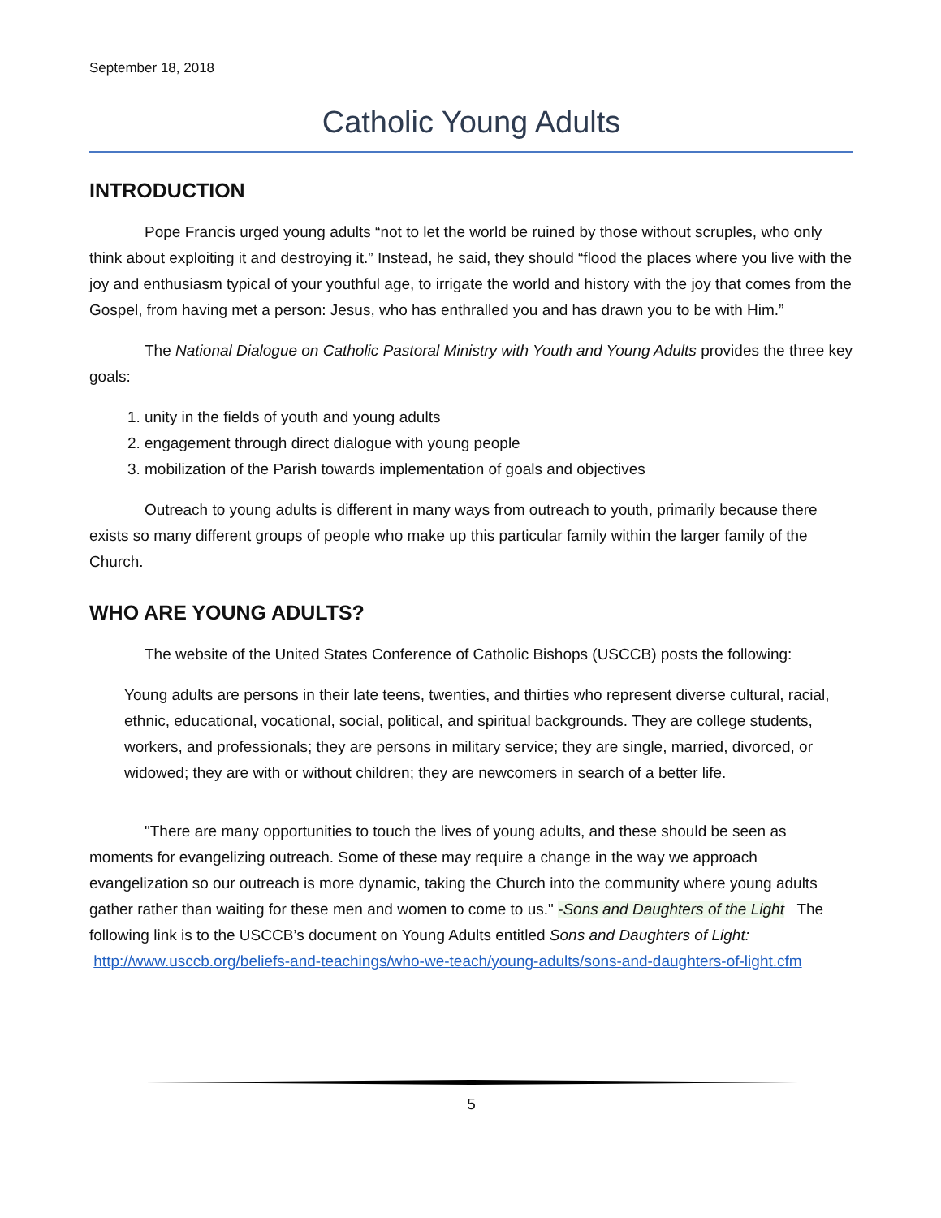September 18, 2018
Catholic Young Adults
INTRODUCTION
Pope Francis urged young adults “not to let the world be ruined by those without scruples, who only think about exploiting it and destroying it.” Instead, he said, they should “flood the places where you live with the joy and enthusiasm typical of your youthful age, to irrigate the world and history with the joy that comes from the Gospel, from having met a person: Jesus, who has enthralled you and has drawn you to be with Him.”
The National Dialogue on Catholic Pastoral Ministry with Youth and Young Adults provides the three key goals:
1. unity in the fields of youth and young adults
2. engagement through direct dialogue with young people
3. mobilization of the Parish towards implementation of goals and objectives
Outreach to young adults is different in many ways from outreach to youth, primarily because there exists so many different groups of people who make up this particular family within the larger family of the Church.
WHO ARE YOUNG ADULTS?
The website of the United States Conference of Catholic Bishops (USCCB) posts the following:
Young adults are persons in their late teens, twenties, and thirties who represent diverse cultural, racial, ethnic, educational, vocational, social, political, and spiritual backgrounds. They are college students, workers, and professionals; they are persons in military service; they are single, married, divorced, or widowed; they are with or without children; they are newcomers in search of a better life.
"There are many opportunities to touch the lives of young adults, and these should be seen as moments for evangelizing outreach. Some of these may require a change in the way we approach evangelization so our outreach is more dynamic, taking the Church into the community where young adults gather rather than waiting for these men and women to come to us." -Sons and Daughters of the Light The following link is to the USCCB’s document on Young Adults entitled Sons and Daughters of Light: http://www.usccb.org/beliefs-and-teachings/who-we-teach/young-adults/sons-and-daughters-of-light.cfm
5